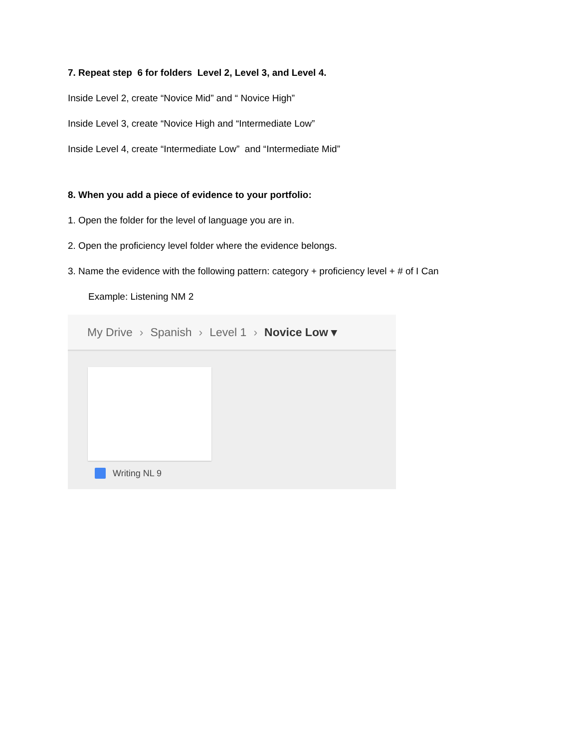7. Repeat step 6 for folders Level 2, Level 3, and Level 4.
Inside Level 2, create “Novice Mid” and “ Novice High”
Inside Level 3, create “Novice High and “Intermediate Low”
Inside Level 4, create “Intermediate Low” and “Intermediate Mid”
8. When you add a piece of evidence to your portfolio:
1. Open the folder for the level of language you are in.
2. Open the proficiency level folder where the evidence belongs.
3. Name the evidence with the following pattern: category + proficiency level + # of I Can
Example: Listening NM 2
My Drive › Spanish › Level 1 › Novice Low ▾
Writing NL 9